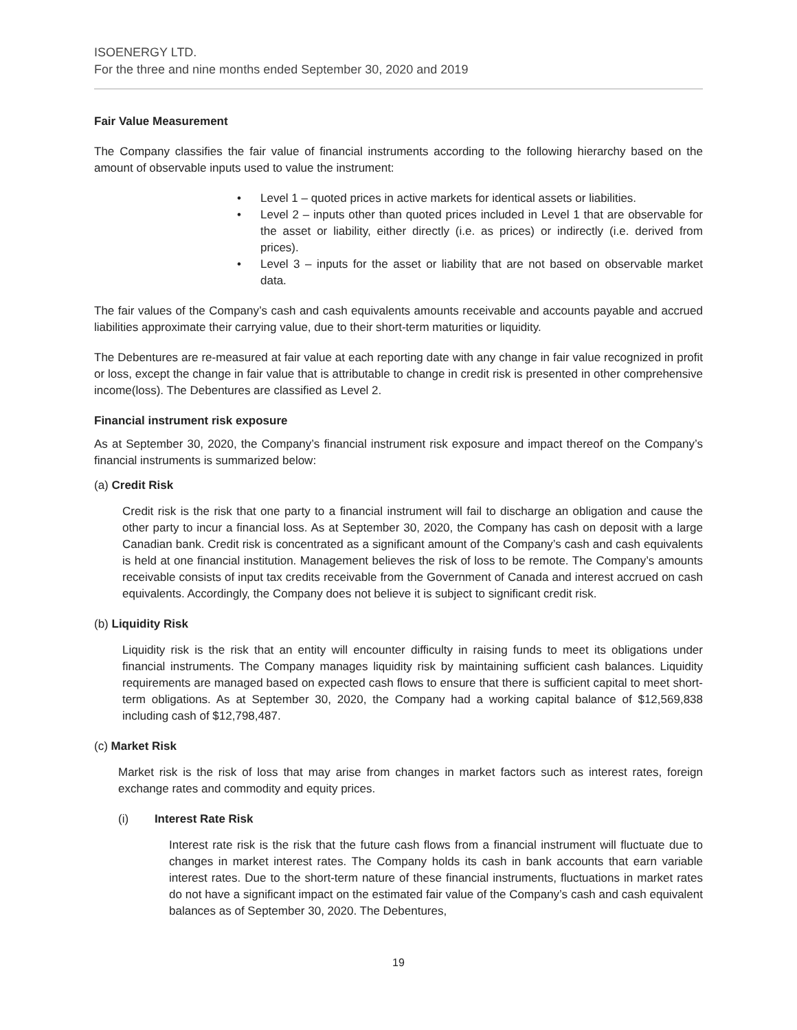ISOENERGY LTD.
For the three and nine months ended September 30, 2020 and 2019
Fair Value Measurement
The Company classifies the fair value of financial instruments according to the following hierarchy based on the amount of observable inputs used to value the instrument:
• Level 1 – quoted prices in active markets for identical assets or liabilities.
• Level 2 – inputs other than quoted prices included in Level 1 that are observable for the asset or liability, either directly (i.e. as prices) or indirectly (i.e. derived from prices).
• Level 3 – inputs for the asset or liability that are not based on observable market data.
The fair values of the Company’s cash and cash equivalents amounts receivable and accounts payable and accrued liabilities approximate their carrying value, due to their short-term maturities or liquidity.
The Debentures are re-measured at fair value at each reporting date with any change in fair value recognized in profit or loss, except the change in fair value that is attributable to change in credit risk is presented in other comprehensive income(loss). The Debentures are classified as Level 2.
Financial instrument risk exposure
As at September 30, 2020, the Company’s financial instrument risk exposure and impact thereof on the Company’s financial instruments is summarized below:
(a) Credit Risk
Credit risk is the risk that one party to a financial instrument will fail to discharge an obligation and cause the other party to incur a financial loss. As at September 30, 2020, the Company has cash on deposit with a large Canadian bank. Credit risk is concentrated as a significant amount of the Company’s cash and cash equivalents is held at one financial institution. Management believes the risk of loss to be remote. The Company’s amounts receivable consists of input tax credits receivable from the Government of Canada and interest accrued on cash equivalents. Accordingly, the Company does not believe it is subject to significant credit risk.
(b) Liquidity Risk
Liquidity risk is the risk that an entity will encounter difficulty in raising funds to meet its obligations under financial instruments. The Company manages liquidity risk by maintaining sufficient cash balances. Liquidity requirements are managed based on expected cash flows to ensure that there is sufficient capital to meet short-term obligations. As at September 30, 2020, the Company had a working capital balance of $12,569,838 including cash of $12,798,487.
(c) Market Risk
Market risk is the risk of loss that may arise from changes in market factors such as interest rates, foreign exchange rates and commodity and equity prices.
(i) Interest Rate Risk
Interest rate risk is the risk that the future cash flows from a financial instrument will fluctuate due to changes in market interest rates. The Company holds its cash in bank accounts that earn variable interest rates. Due to the short-term nature of these financial instruments, fluctuations in market rates do not have a significant impact on the estimated fair value of the Company’s cash and cash equivalent balances as of September 30, 2020. The Debentures,
19